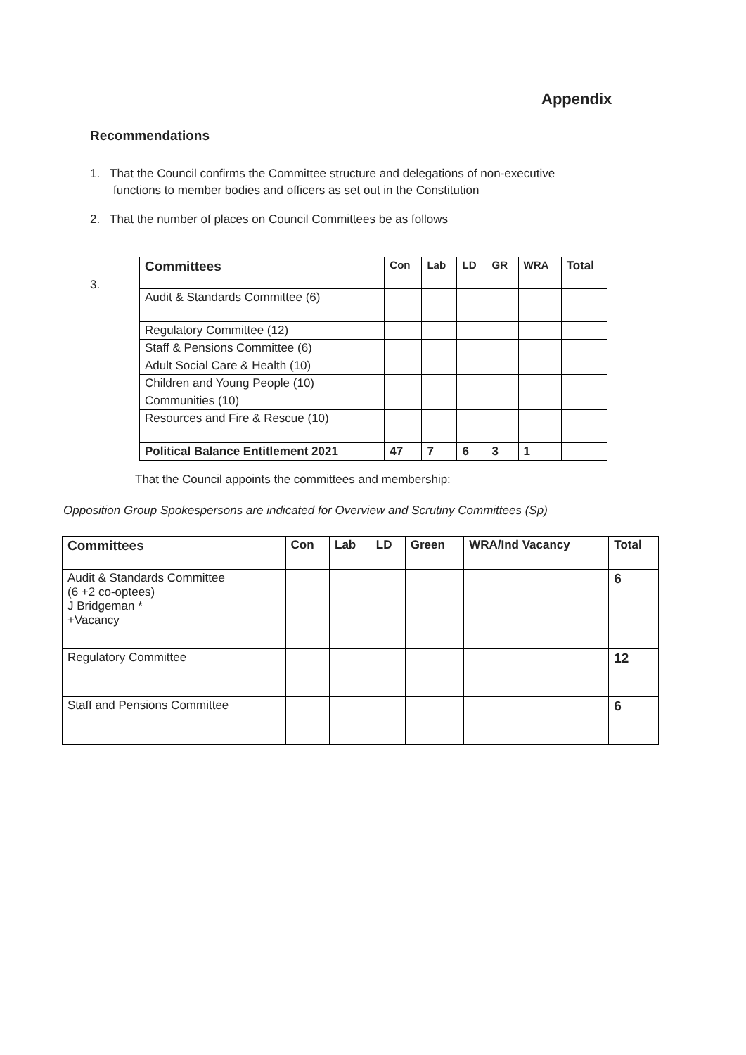Appendix
Recommendations
1. That the Council confirms the Committee structure and delegations of non-executive
functions to member bodies and officers as set out in the Constitution
2. That the number of places on Council Committees be as follows
3.
| Committees | Con | Lab | LD | GR | WRA | Total |
| --- | --- | --- | --- | --- | --- | --- |
| Audit & Standards Committee (6) | | | | | | |
| Regulatory Committee (12) | | | | | | |
| Staff & Pensions Committee (6) | | | | | | |
| Adult Social Care & Health (10) | | | | | | |
| Children and Young People (10) | | | | | | |
| Communities (10) | | | | | | |
| Resources and Fire & Rescue (10) | | | | | | |
| Political Balance Entitlement 2021 | 47 | 7 | 6 | 3 | 1 | |
That the Council appoints the committees and membership:
Opposition Group Spokespersons are indicated for Overview and Scrutiny Committees (Sp)
| Committees | Con | Lab | LD | Green | WRA/Ind Vacancy | Total |
| --- | --- | --- | --- | --- | --- | --- |
| Audit & Standards Committee (6 +2 co-optees) J Bridgeman * +Vacancy | | | | | | 6 |
| Regulatory Committee | | | | | | 12 |
| Staff and Pensions Committee | | | | | | 6 |